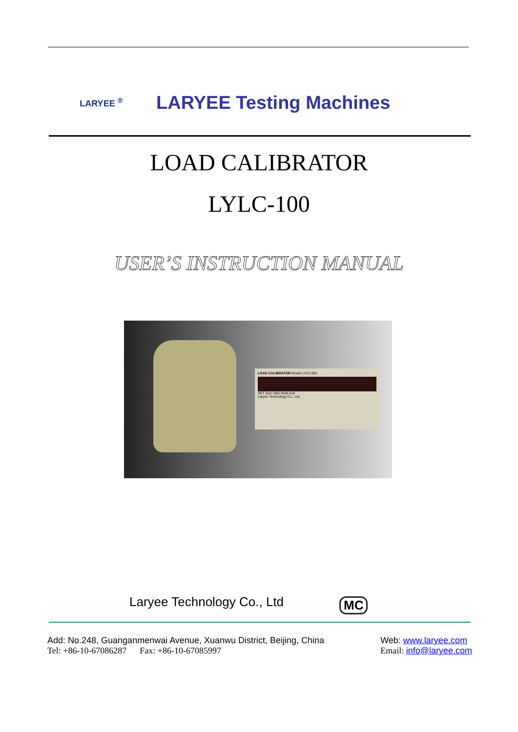LARYEE <sup>®</sup>
LARYEE Testing Machines
LOAD CALIBRATOR
LYLC-100
USER’S INSTRUCTION MANUAL
LOAD CALIBRATOR Model LYLC-002
SET Zero Tare Hold Unit
Laryee Technology Co., Ltd.
Laryee Technology Co., Ltd MC
Add: No.248, Guanganmenwai Avenue, Xuanwu District, Beijing, China
Tel: +86-10-67086287 Fax: +86-10-67085997
Web: www.laryee.com
Email: info@laryee.com